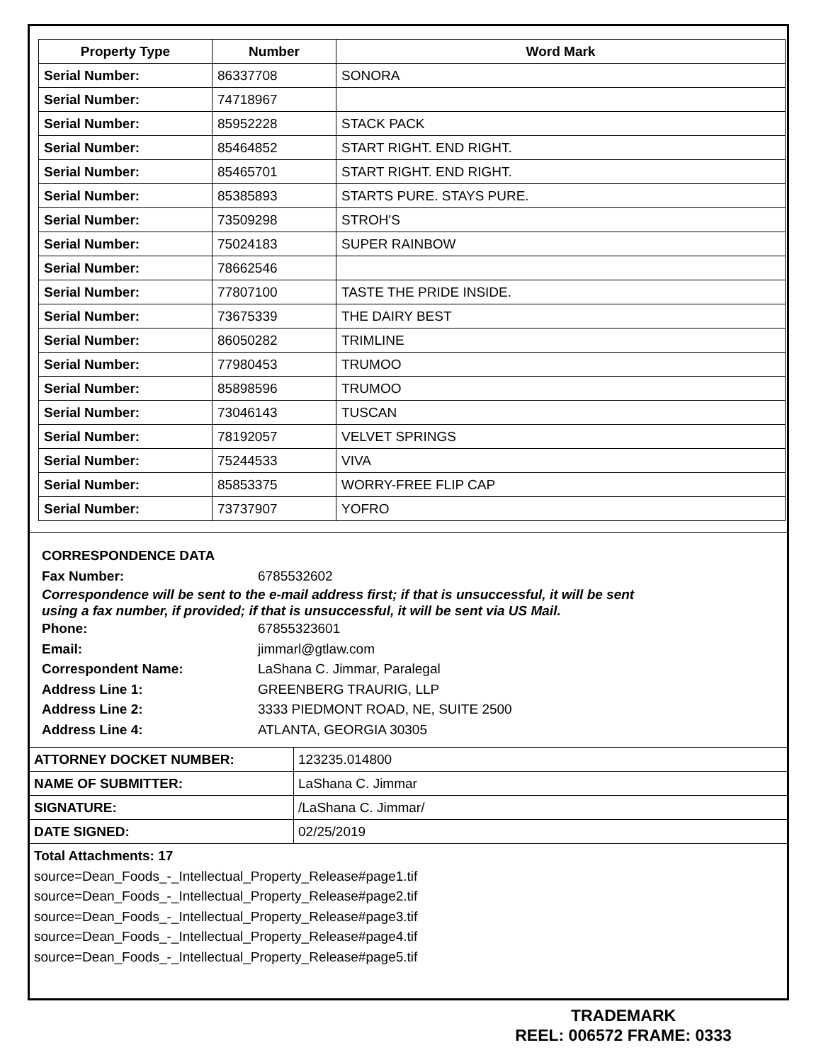| Property Type | Number | Word Mark |
| --- | --- | --- |
| Serial Number: | 86337708 | SONORA |
| Serial Number: | 74718967 | |
| Serial Number: | 85952228 | STACK PACK |
| Serial Number: | 85464852 | START RIGHT. END RIGHT. |
| Serial Number: | 85465701 | START RIGHT. END RIGHT. |
| Serial Number: | 85385893 | STARTS PURE. STAYS PURE. |
| Serial Number: | 73509298 | STROH'S |
| Serial Number: | 75024183 | SUPER RAINBOW |
| Serial Number: | 78662546 | |
| Serial Number: | 77807100 | TASTE THE PRIDE INSIDE. |
| Serial Number: | 73675339 | THE DAIRY BEST |
| Serial Number: | 86050282 | TRIMLINE |
| Serial Number: | 77980453 | TRUMOO |
| Serial Number: | 85898596 | TRUMOO |
| Serial Number: | 73046143 | TUSCAN |
| Serial Number: | 78192057 | VELVET SPRINGS |
| Serial Number: | 75244533 | VIVA |
| Serial Number: | 85853375 | WORRY-FREE FLIP CAP |
| Serial Number: | 73737907 | YOFRO |
CORRESPONDENCE DATA
Fax Number: 6785532602
Correspondence will be sent to the e-mail address first; if that is unsuccessful, it will be sent
using a fax number, if provided; if that is unsuccessful, it will be sent via US Mail.
Phone: 67855323601
Email: jimmarl@gtlaw.com
Correspondent Name: LaShana C. Jimmar, Paralegal
Address Line 1: GREENBERG TRAURIG, LLP
Address Line 2: 3333 PIEDMONT ROAD, NE, SUITE 2500
Address Line 4: ATLANTA, GEORGIA 30305
| ATTORNEY DOCKET NUMBER: | 123235.014800 |
| NAME OF SUBMITTER: | LaShana C. Jimmar |
| SIGNATURE: | /LaShana C. Jimmar/ |
| DATE SIGNED: | 02/25/2019 |
Total Attachments: 17
source=Dean_Foods_-_Intellectual_Property_Release#page1.tif
source=Dean_Foods_-_Intellectual_Property_Release#page2.tif
source=Dean_Foods_-_Intellectual_Property_Release#page3.tif
source=Dean_Foods_-_Intellectual_Property_Release#page4.tif
source=Dean_Foods_-_Intellectual_Property_Release#page5.tif
TRADEMARK
REEL: 006572 FRAME: 0333